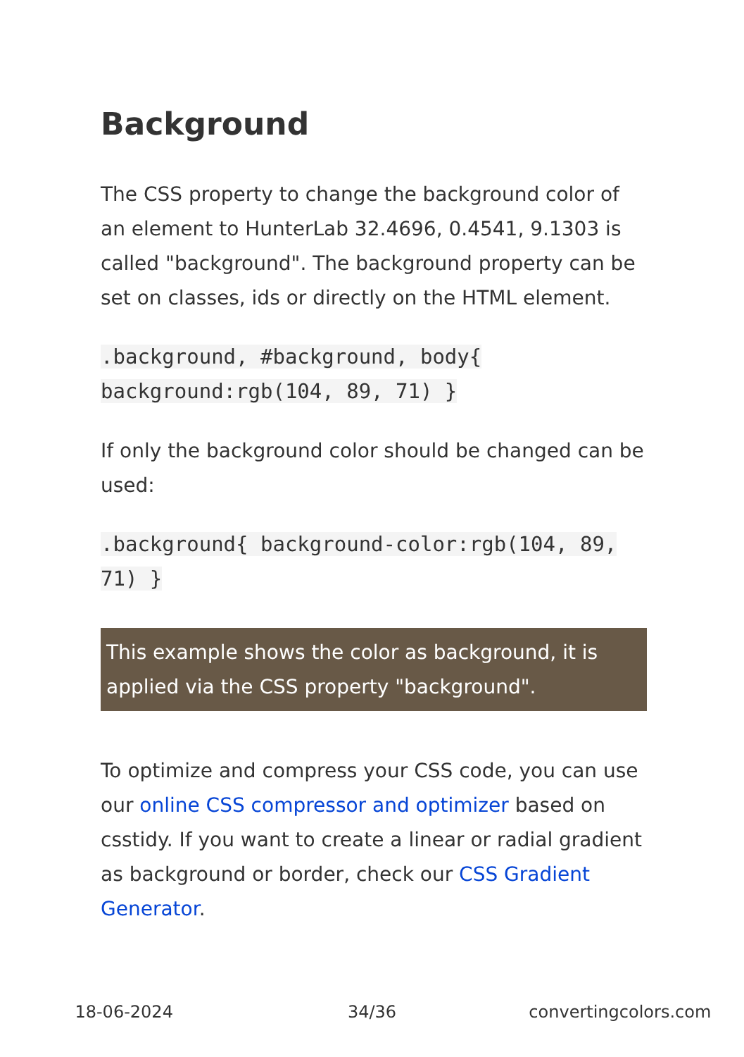Background
The CSS property to change the background color of an element to HunterLab 32.4696, 0.4541, 9.1303 is called "background". The background property can be set on classes, ids or directly on the HTML element.
.background, #background, body{ background:rgb(104, 89, 71) }
If only the background color should be changed can be used:
.background{ background-color:rgb(104, 89, 71) }
This example shows the color as background, it is applied via the CSS property "background".
To optimize and compress your CSS code, you can use our online CSS compressor and optimizer based on csstidy. If you want to create a linear or radial gradient as background or border, check our CSS Gradient Generator.
18-06-2024 34/36 convertingcolors.com